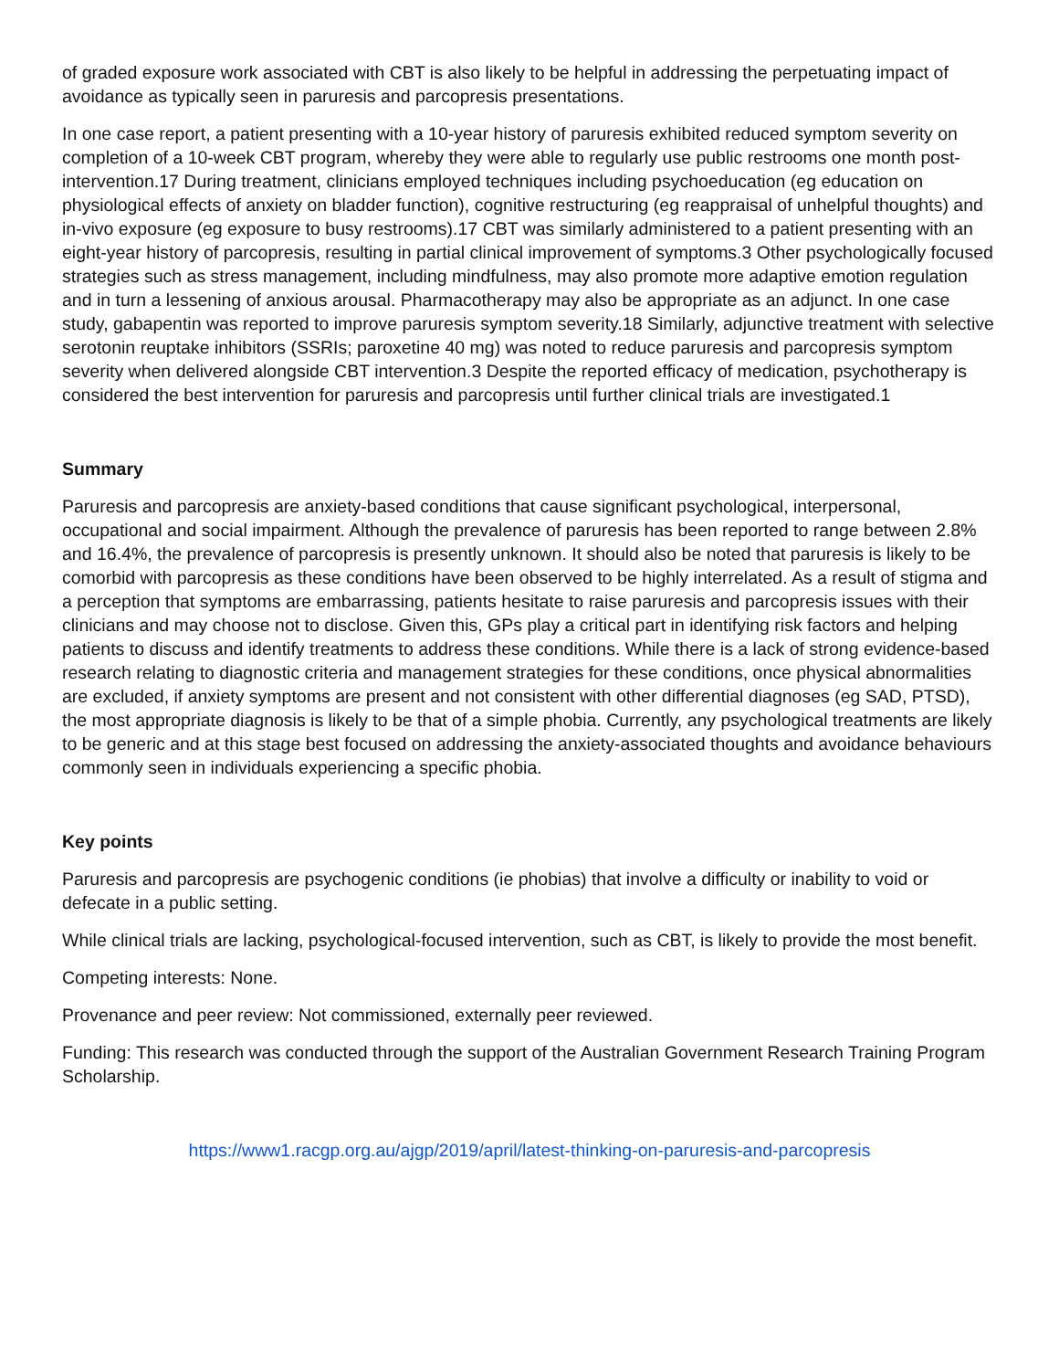of graded exposure work associated with CBT is also likely to be helpful in addressing the perpetuating impact of avoidance as typically seen in paruresis and parcopresis presentations.
In one case report, a patient presenting with a 10-year history of paruresis exhibited reduced symptom severity on completion of a 10-week CBT program, whereby they were able to regularly use public restrooms one month post-intervention.17 During treatment, clinicians employed techniques including psychoeducation (eg education on physiological effects of anxiety on bladder function), cognitive restructuring (eg reappraisal of unhelpful thoughts) and in-vivo exposure (eg exposure to busy restrooms).17 CBT was similarly administered to a patient presenting with an eight-year history of parcopresis, resulting in partial clinical improvement of symptoms.3 Other psychologically focused strategies such as stress management, including mindfulness, may also promote more adaptive emotion regulation and in turn a lessening of anxious arousal. Pharmacotherapy may also be appropriate as an adjunct. In one case study, gabapentin was reported to improve paruresis symptom severity.18 Similarly, adjunctive treatment with selective serotonin reuptake inhibitors (SSRIs; paroxetine 40 mg) was noted to reduce paruresis and parcopresis symptom severity when delivered alongside CBT intervention.3 Despite the reported efficacy of medication, psychotherapy is considered the best intervention for paruresis and parcopresis until further clinical trials are investigated.1
Summary
Paruresis and parcopresis are anxiety-based conditions that cause significant psychological, interpersonal, occupational and social impairment. Although the prevalence of paruresis has been reported to range between 2.8% and 16.4%, the prevalence of parcopresis is presently unknown. It should also be noted that paruresis is likely to be comorbid with parcopresis as these conditions have been observed to be highly interrelated. As a result of stigma and a perception that symptoms are embarrassing, patients hesitate to raise paruresis and parcopresis issues with their clinicians and may choose not to disclose. Given this, GPs play a critical part in identifying risk factors and helping patients to discuss and identify treatments to address these conditions. While there is a lack of strong evidence-based research relating to diagnostic criteria and management strategies for these conditions, once physical abnormalities are excluded, if anxiety symptoms are present and not consistent with other differential diagnoses (eg SAD, PTSD), the most appropriate diagnosis is likely to be that of a simple phobia. Currently, any psychological treatments are likely to be generic and at this stage best focused on addressing the anxiety-associated thoughts and avoidance behaviours commonly seen in individuals experiencing a specific phobia.
Key points
Paruresis and parcopresis are psychogenic conditions (ie phobias) that involve a difficulty or inability to void or defecate in a public setting.
While clinical trials are lacking, psychological-focused intervention, such as CBT, is likely to provide the most benefit.
Competing interests: None.
Provenance and peer review: Not commissioned, externally peer reviewed.
Funding: This research was conducted through the support of the Australian Government Research Training Program Scholarship.
https://www1.racgp.org.au/ajgp/2019/april/latest-thinking-on-paruresis-and-parcopresis